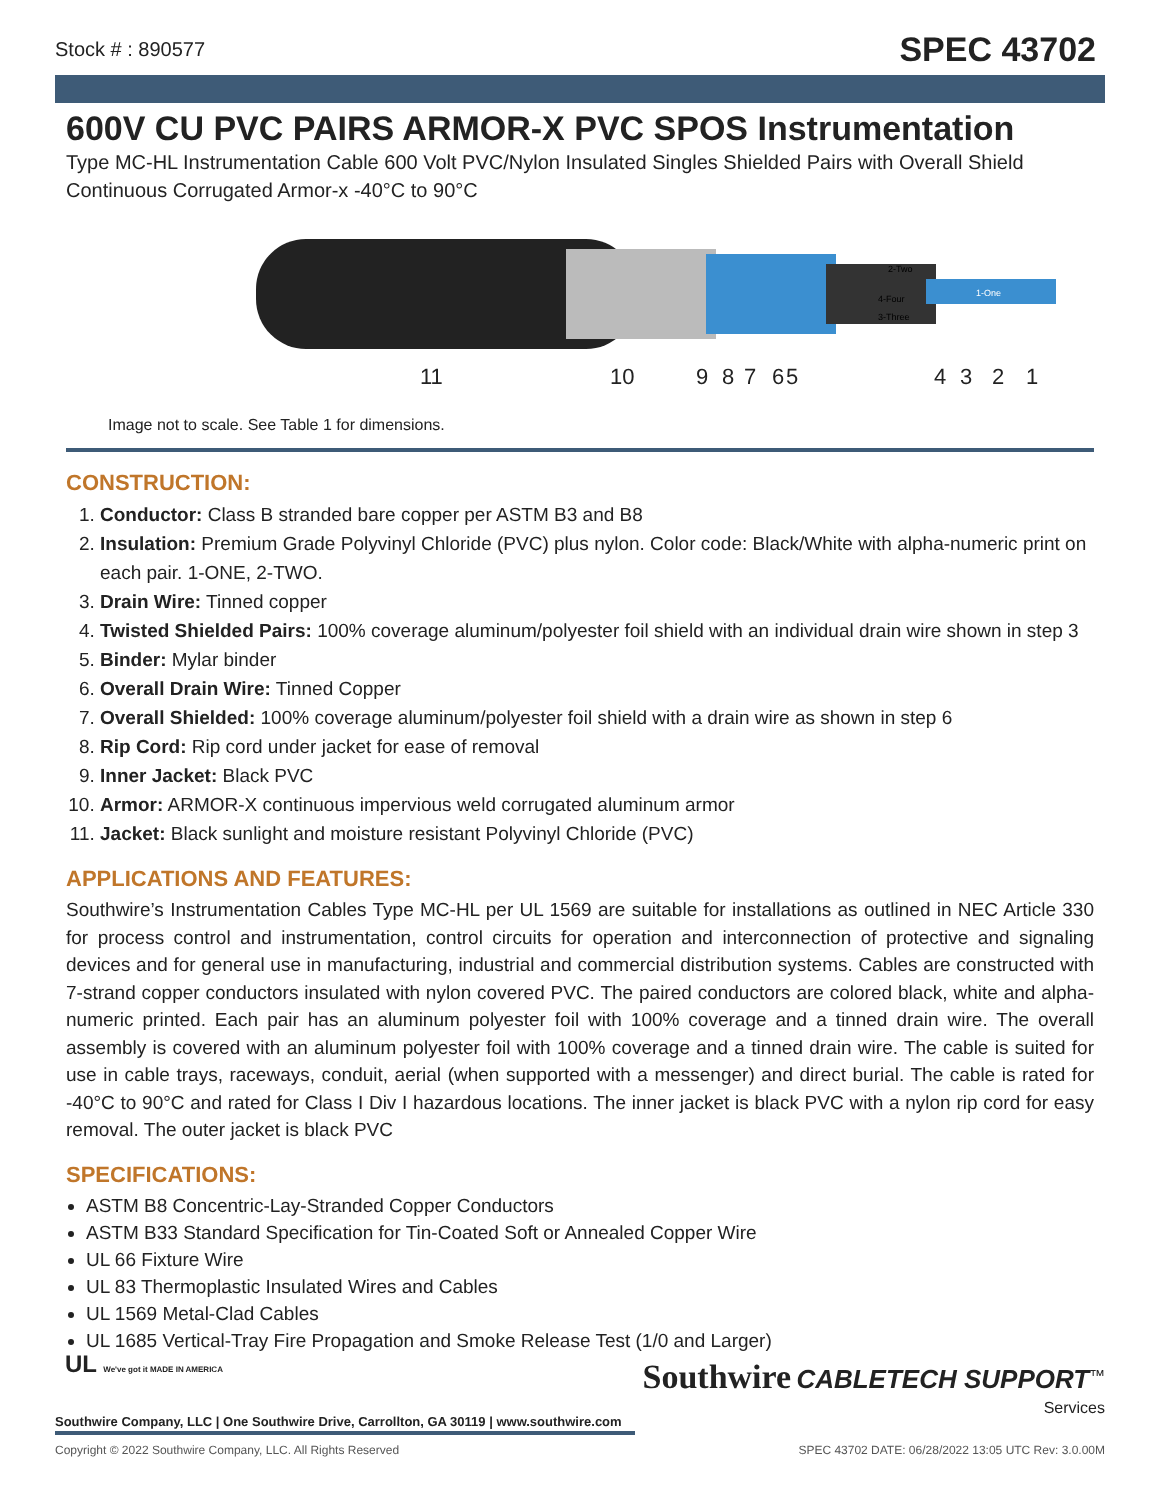Stock # : 890577 SPEC 43702
600V CU PVC PAIRS ARMOR-X PVC SPOS Instrumentation
Type MC-HL Instrumentation Cable 600 Volt PVC/Nylon Insulated Singles Shielded Pairs with Overall Shield Continuous Corrugated Armor-x -40°C to 90°C
2-Two
4-Four
3-Three
1-One
11 10 9 8 7 6 5 4 3 2 1
Image not to scale. See Table 1 for dimensions.
CONSTRUCTION:
1. Conductor: Class B stranded bare copper per ASTM B3 and B8
2. Insulation: Premium Grade Polyvinyl Chloride (PVC) plus nylon. Color code: Black/White with alpha-numeric print on each pair. 1-ONE, 2-TWO.
3. Drain Wire: Tinned copper
4. Twisted Shielded Pairs: 100% coverage aluminum/polyester foil shield with an individual drain wire shown in step 3
5. Binder: Mylar binder
6. Overall Drain Wire: Tinned Copper
7. Overall Shielded: 100% coverage aluminum/polyester foil shield with a drain wire as shown in step 6
8. Rip Cord: Rip cord under jacket for ease of removal
9. Inner Jacket: Black PVC
10. Armor: ARMOR-X continuous impervious weld corrugated aluminum armor
11. Jacket: Black sunlight and moisture resistant Polyvinyl Chloride (PVC)
APPLICATIONS AND FEATURES:
Southwire’s Instrumentation Cables Type MC-HL per UL 1569 are suitable for installations as outlined in NEC Article 330 for process control and instrumentation, control circuits for operation and interconnection of protective and signaling devices and for general use in manufacturing, industrial and commercial distribution systems. Cables are constructed with 7-strand copper conductors insulated with nylon covered PVC. The paired conductors are colored black, white and alpha-numeric printed. Each pair has an aluminum polyester foil with 100% coverage and a tinned drain wire. The overall assembly is covered with an aluminum polyester foil with 100% coverage and a tinned drain wire. The cable is suited for use in cable trays, raceways, conduit, aerial (when supported with a messenger) and direct burial. The cable is rated for -40°C to 90°C and rated for Class I Div I hazardous locations. The inner jacket is black PVC with a nylon rip cord for easy removal. The outer jacket is black PVC
SPECIFICATIONS:
ASTM B8 Concentric-Lay-Stranded Copper Conductors
ASTM B33 Standard Specification for Tin-Coated Soft or Annealed Copper Wire
UL 66 Fixture Wire
UL 83 Thermoplastic Insulated Wires and Cables
UL 1569 Metal-Clad Cables
UL 1685 Vertical-Tray Fire Propagation and Smoke Release Test (1/0 and Larger)
UL We've got it MADE IN AMERICA
Southwire CABLETECH SUPPORT<sup>™</sup>
Services
Southwire Company, LLC | One Southwire Drive, Carrollton, GA 30119 | www.southwire.com
Copyright © 2022 Southwire Company, LLC. All Rights Reserved SPEC 43702 DATE: 06/28/2022 13:05 UTC Rev: 3.0.00M